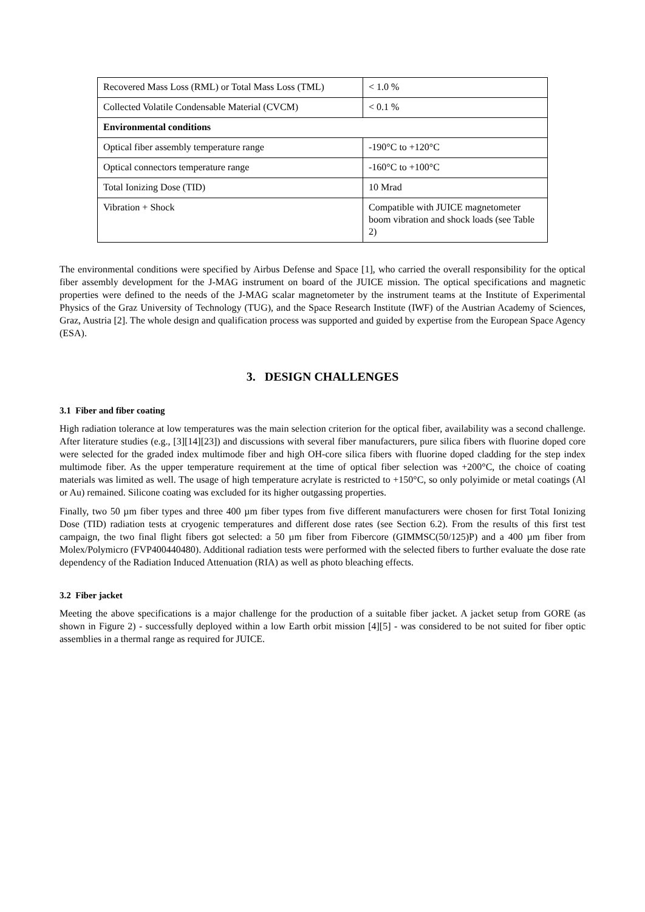| Recovered Mass Loss (RML) or Total Mass Loss (TML) | < 1.0 % |
| Collected Volatile Condensable Material (CVCM) | < 0.1 % |
| Environmental conditions | |
| Optical fiber assembly temperature range | -190°C to +120°C |
| Optical connectors temperature range | -160°C to +100°C |
| Total Ionizing Dose (TID) | 10 Mrad |
| Vibration + Shock | Compatible with JUICE magnetometer boom vibration and shock loads (see Table 2) |
The environmental conditions were specified by Airbus Defense and Space [1], who carried the overall responsibility for the optical fiber assembly development for the J-MAG instrument on board of the JUICE mission. The optical specifications and magnetic properties were defined to the needs of the J-MAG scalar magnetometer by the instrument teams at the Institute of Experimental Physics of the Graz University of Technology (TUG), and the Space Research Institute (IWF) of the Austrian Academy of Sciences, Graz, Austria [2]. The whole design and qualification process was supported and guided by expertise from the European Space Agency (ESA).
3. DESIGN CHALLENGES
3.1 Fiber and fiber coating
High radiation tolerance at low temperatures was the main selection criterion for the optical fiber, availability was a second challenge. After literature studies (e.g., [3][14][23]) and discussions with several fiber manufacturers, pure silica fibers with fluorine doped core were selected for the graded index multimode fiber and high OH-core silica fibers with fluorine doped cladding for the step index multimode fiber. As the upper temperature requirement at the time of optical fiber selection was +200°C, the choice of coating materials was limited as well. The usage of high temperature acrylate is restricted to +150°C, so only polyimide or metal coatings (Al or Au) remained. Silicone coating was excluded for its higher outgassing properties.
Finally, two 50 µm fiber types and three 400 µm fiber types from five different manufacturers were chosen for first Total Ionizing Dose (TID) radiation tests at cryogenic temperatures and different dose rates (see Section 6.2). From the results of this first test campaign, the two final flight fibers got selected: a 50 µm fiber from Fibercore (GIMMSC(50/125)P) and a 400 µm fiber from Molex/Polymicro (FVP400440480). Additional radiation tests were performed with the selected fibers to further evaluate the dose rate dependency of the Radiation Induced Attenuation (RIA) as well as photo bleaching effects.
3.2 Fiber jacket
Meeting the above specifications is a major challenge for the production of a suitable fiber jacket. A jacket setup from GORE (as shown in Figure 2) - successfully deployed within a low Earth orbit mission [4][5] - was considered to be not suited for fiber optic assemblies in a thermal range as required for JUICE.